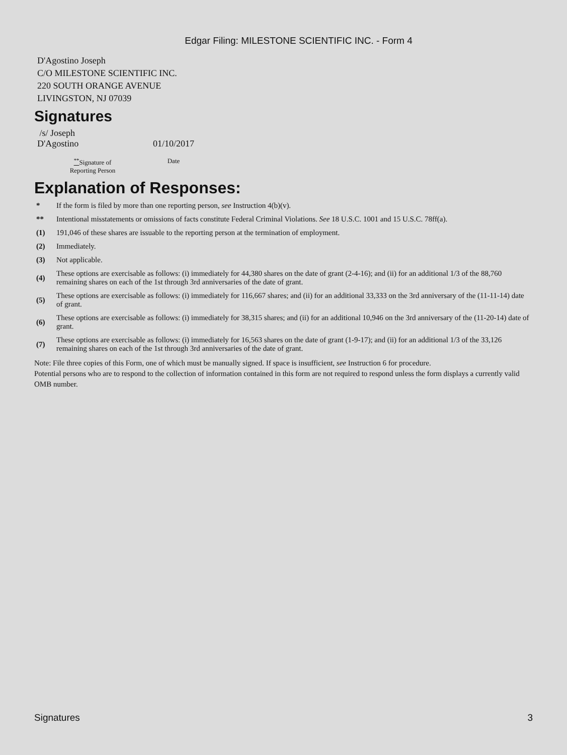Edgar Filing: MILESTONE SCIENTIFIC INC. - Form 4
D'Agostino Joseph
C/O MILESTONE SCIENTIFIC INC.
220 SOUTH ORANGE AVENUE
LIVINGSTON, NJ 07039
Signatures
| /s/ Joseph D'Agostino | 01/10/2017 |
| <sup>**</sup> Signature of Reporting Person | Date |
Explanation of Responses:
| * | If the form is filed by more than one reporting person, see Instruction 4(b)(v). |
| ** | Intentional misstatements or omissions of facts constitute Federal Criminal Violations. See 18 U.S.C. 1001 and 15 U.S.C. 78ff(a). |
| (1) | 191,046 of these shares are issuable to the reporting person at the termination of employment. |
| (2) | Immediately. |
| (3) | Not applicable. |
| (4) | These options are exercisable as follows: (i) immediately for 44,380 shares on the date of grant (2-4-16); and (ii) for an additional 1/3 of the 88,760 remaining shares on each of the 1st through 3rd anniversaries of the date of grant. |
| (5) | These options are exercisable as follows: (i) immediately for 116,667 shares; and (ii) for an additional 33,333 on the 3rd anniversary of the (11-11-14) date of grant. |
| (6) | These options are exercisable as follows: (i) immediately for 38,315 shares; and (ii) for an additional 10,946 on the 3rd anniversary of the (11-20-14) date of grant. |
| (7) | These options are exercisable as follows: (i) immediately for 16,563 shares on the date of grant (1-9-17); and (ii) for an additional 1/3 of the 33,126 remaining shares on each of the 1st through 3rd anniversaries of the date of grant. |
Note: File three copies of this Form, one of which must be manually signed. If space is insufficient, see Instruction 6 for procedure.
Potential persons who are to respond to the collection of information contained in this form are not required to respond unless the form displays a currently valid OMB number.
Signatures 3